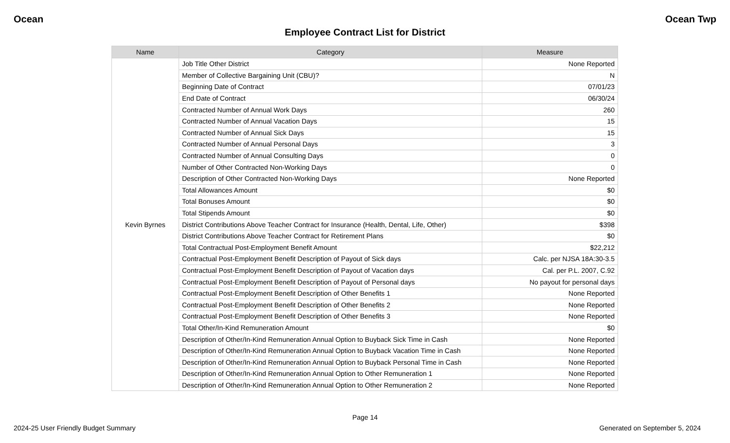Ocean Ocean Twp
Employee Contract List for District
| Name | Category | Measure |
| --- | --- | --- |
| Kevin Byrnes | Job Title Other District | None Reported |
| | Member of Collective Bargaining Unit (CBU)? | N |
| | Beginning Date of Contract | 07/01/23 |
| | End Date of Contract | 06/30/24 |
| | Contracted Number of Annual Work Days | 260 |
| | Contracted Number of Annual Vacation Days | 15 |
| | Contracted Number of Annual Sick Days | 15 |
| | Contracted Number of Annual Personal Days | 3 |
| | Contracted Number of Annual Consulting Days | 0 |
| | Number of Other Contracted Non-Working Days | 0 |
| | Description of Other Contracted Non-Working Days | None Reported |
| | Total Allowances Amount | $0 |
| | Total Bonuses Amount | $0 |
| | Total Stipends Amount | $0 |
| | District Contributions Above Teacher Contract for Insurance (Health, Dental, Life, Other) | $398 |
| | District Contributions Above Teacher Contract for Retirement Plans | $0 |
| | Total Contractual Post-Employment Benefit Amount | $22,212 |
| | Contractual Post-Employment Benefit Description of Payout of Sick days | Calc. per NJSA 18A:30-3.5 |
| | Contractual Post-Employment Benefit Description of Payout of Vacation days | Cal. per P.L. 2007, C.92 |
| | Contractual Post-Employment Benefit Description of Payout of Personal days | No payout for personal days |
| | Contractual Post-Employment Benefit Description of Other Benefits 1 | None Reported |
| | Contractual Post-Employment Benefit Description of Other Benefits 2 | None Reported |
| | Contractual Post-Employment Benefit Description of Other Benefits 3 | None Reported |
| | Total Other/In-Kind Remuneration Amount | $0 |
| | Description of Other/In-Kind Remuneration Annual Option to Buyback Sick Time in Cash | None Reported |
| | Description of Other/In-Kind Remuneration Annual Option to Buyback Vacation Time in Cash | None Reported |
| | Description of Other/In-Kind Remuneration Annual Option to Buyback Personal Time in Cash | None Reported |
| | Description of Other/In-Kind Remuneration Annual Option to Other Remuneration 1 | None Reported |
| | Description of Other/In-Kind Remuneration Annual Option to Other Remuneration 2 | None Reported |
Page 14
2024-25 User Friendly Budget Summary Generated on September 5, 2024